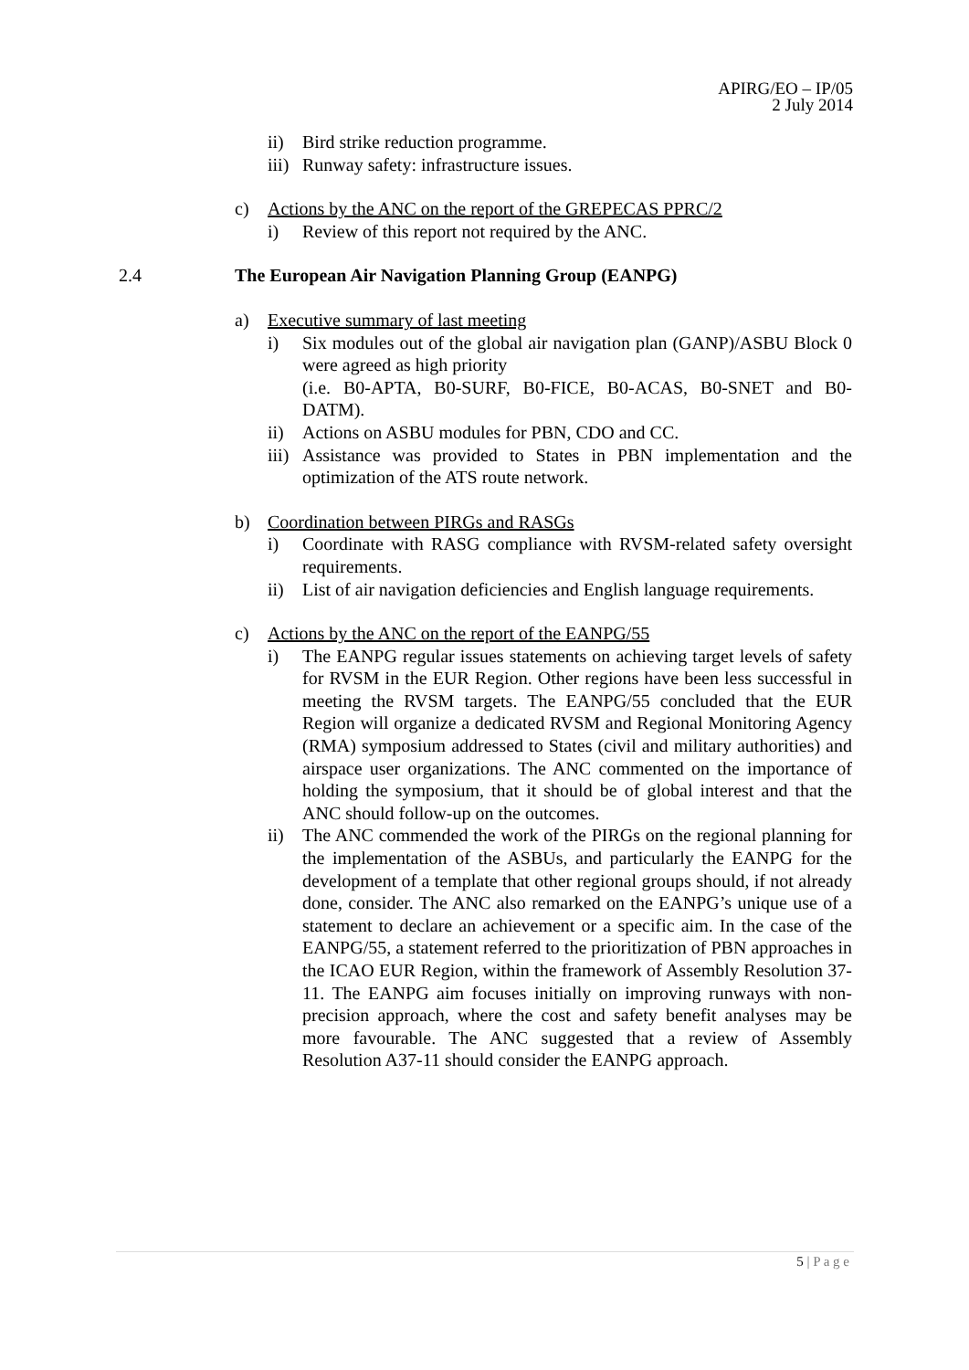APIRG/EO – IP/05
2 July 2014
ii) Bird strike reduction programme.
iii) Runway safety: infrastructure issues.
c) Actions by the ANC on the report of the GREPECAS PPRC/2
i) Review of this report not required by the ANC.
2.4 The European Air Navigation Planning Group (EANPG)
a) Executive summary of last meeting
i) Six modules out of the global air navigation plan (GANP)/ASBU Block 0 were agreed as high priority
(i.e. B0-APTA, B0-SURF, B0-FICE, B0-ACAS, B0-SNET and B0-DATM).
ii) Actions on ASBU modules for PBN, CDO and CC.
iii) Assistance was provided to States in PBN implementation and the optimization of the ATS route network.
b) Coordination between PIRGs and RASGs
i) Coordinate with RASG compliance with RVSM-related safety oversight requirements.
ii) List of air navigation deficiencies and English language requirements.
c) Actions by the ANC on the report of the EANPG/55
i) The EANPG regular issues statements on achieving target levels of safety for RVSM in the EUR Region. Other regions have been less successful in meeting the RVSM targets. The EANPG/55 concluded that the EUR Region will organize a dedicated RVSM and Regional Monitoring Agency (RMA) symposium addressed to States (civil and military authorities) and airspace user organizations. The ANC commented on the importance of holding the symposium, that it should be of global interest and that the ANC should follow-up on the outcomes.
ii) The ANC commended the work of the PIRGs on the regional planning for the implementation of the ASBUs, and particularly the EANPG for the development of a template that other regional groups should, if not already done, consider. The ANC also remarked on the EANPG’s unique use of a statement to declare an achievement or a specific aim. In the case of the EANPG/55, a statement referred to the prioritization of PBN approaches in the ICAO EUR Region, within the framework of Assembly Resolution 37-11. The EANPG aim focuses initially on improving runways with non-precision approach, where the cost and safety benefit analyses may be more favourable. The ANC suggested that a review of Assembly Resolution A37-11 should consider the EANPG approach.
5 | P a g e